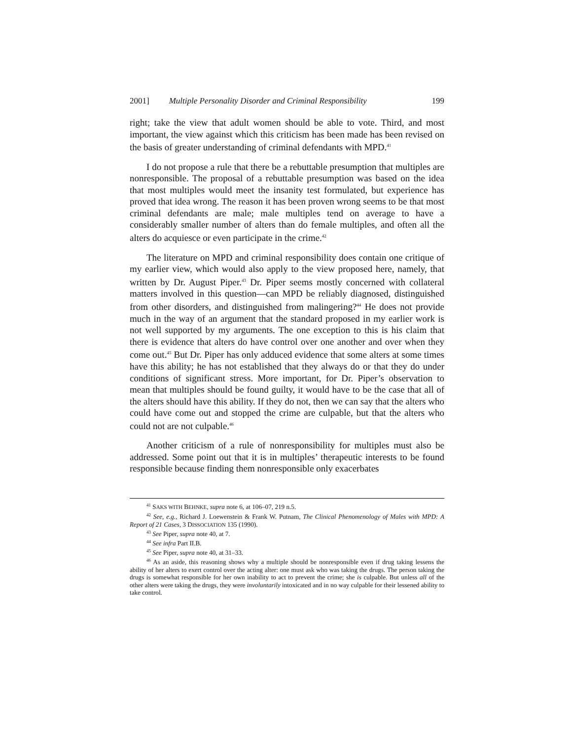2001] Multiple Personality Disorder and Criminal Responsibility 199
right; take the view that adult women should be able to vote. Third, and most important, the view against which this criticism has been made has been revised on the basis of greater understanding of criminal defendants with MPD.<sup>41</sup>
I do not propose a rule that there be a rebuttable presumption that multiples are nonresponsible. The proposal of a rebuttable presumption was based on the idea that most multiples would meet the insanity test formulated, but experience has proved that idea wrong. The reason it has been proven wrong seems to be that most criminal defendants are male; male multiples tend on average to have a considerably smaller number of alters than do female multiples, and often all the alters do acquiesce or even participate in the crime.<sup>42</sup>
The literature on MPD and criminal responsibility does contain one critique of my earlier view, which would also apply to the view proposed here, namely, that written by Dr. August Piper.<sup>43</sup> Dr. Piper seems mostly concerned with collateral matters involved in this question—can MPD be reliably diagnosed, distinguished from other disorders, and distinguished from malingering?<sup>44</sup> He does not provide much in the way of an argument that the standard proposed in my earlier work is not well supported by my arguments. The one exception to this is his claim that there is evidence that alters do have control over one another and over when they come out.<sup>45</sup> But Dr. Piper has only adduced evidence that some alters at some times have this ability; he has not established that they always do or that they do under conditions of significant stress. More important, for Dr. Piper’s observation to mean that multiples should be found guilty, it would have to be the case that all of the alters should have this ability. If they do not, then we can say that the alters who could have come out and stopped the crime are culpable, but that the alters who could not are not culpable.<sup>46</sup>
Another criticism of a rule of nonresponsibility for multiples must also be addressed. Some point out that it is in multiples’ therapeutic interests to be found responsible because finding them nonresponsible only exacerbates
<sup>41</sup> SAKS WITH BEHNKE, supra note 6, at 106–07, 219 n.5.
<sup>42</sup> See, e.g., Richard J. Loewenstein & Frank W. Putnam, The Clinical Phenomenology of Males with MPD: A Report of 21 Cases, 3 DISSOCIATION 135 (1990).
<sup>43</sup> See Piper, supra note 40, at 7.
<sup>44</sup> See infra Part II.B.
<sup>45</sup> See Piper, supra note 40, at 31–33.
<sup>46</sup> As an aside, this reasoning shows why a multiple should be nonresponsible even if drug taking lessens the ability of her alters to exert control over the acting alter: one must ask who was taking the drugs. The person taking the drugs is somewhat responsible for her own inability to act to prevent the crime; she is culpable. But unless all of the other alters were taking the drugs, they were involuntarily intoxicated and in no way culpable for their lessened ability to take control.